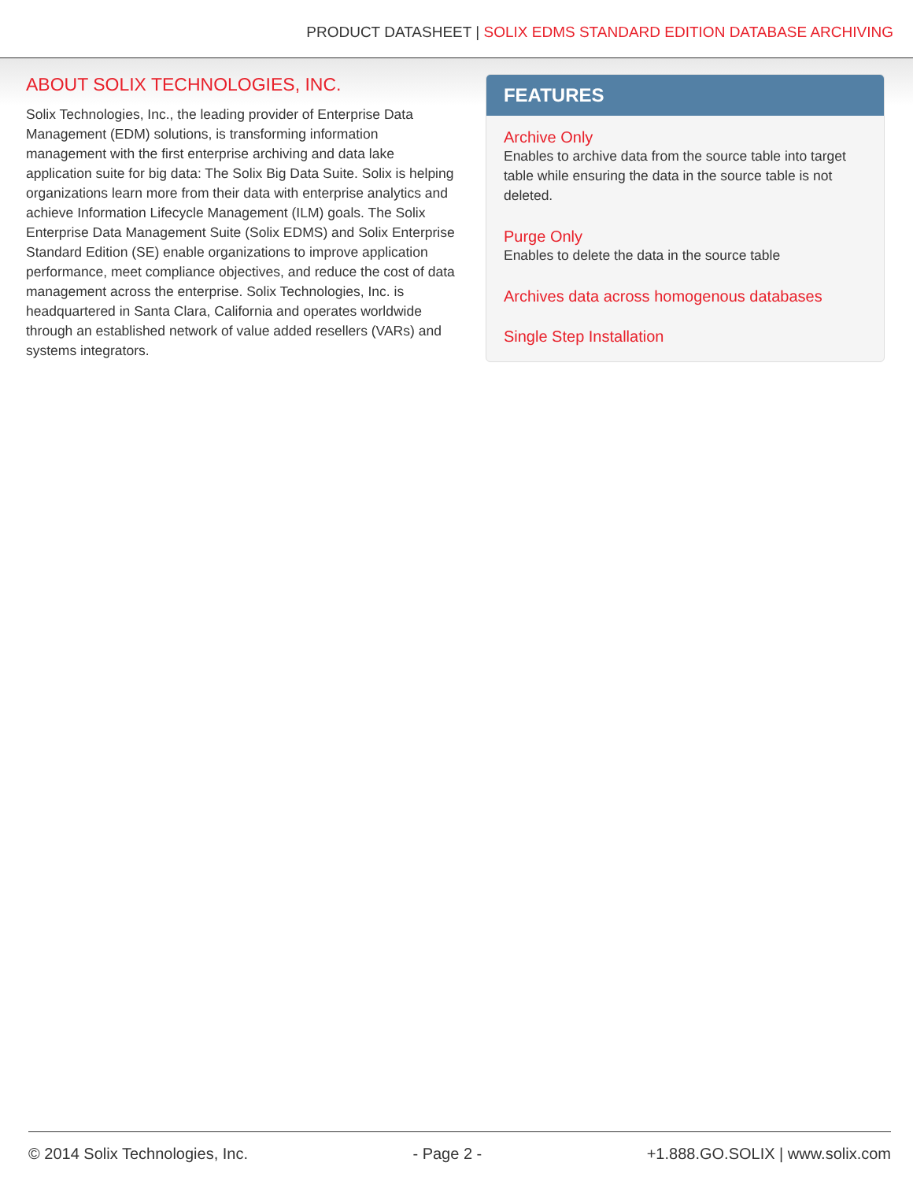PRODUCT DATASHEET | SOLIX EDMS STANDARD EDITION DATABASE ARCHIVING
ABOUT SOLIX TECHNOLOGIES, INC.
Solix Technologies, Inc., the leading provider of Enterprise Data Management (EDM) solutions, is transforming information management with the first enterprise archiving and data lake application suite for big data: The Solix Big Data Suite. Solix is helping organizations learn more from their data with enterprise analytics and achieve Information Lifecycle Management (ILM) goals. The Solix Enterprise Data Management Suite (Solix EDMS) and Solix Enterprise Standard Edition (SE) enable organizations to improve application performance, meet compliance objectives, and reduce the cost of data management across the enterprise. Solix Technologies, Inc. is headquartered in Santa Clara, California and operates worldwide through an established network of value added resellers (VARs) and systems integrators.
FEATURES
Archive Only
Enables to archive data from the source table into target table while ensuring the data in the source table is not deleted.
Purge Only
Enables to delete the data in the source table
Archives data across homogenous databases
Single Step Installation
© 2014 Solix Technologies, Inc. - Page 2 - +1.888.GO.SOLIX | www.solix.com